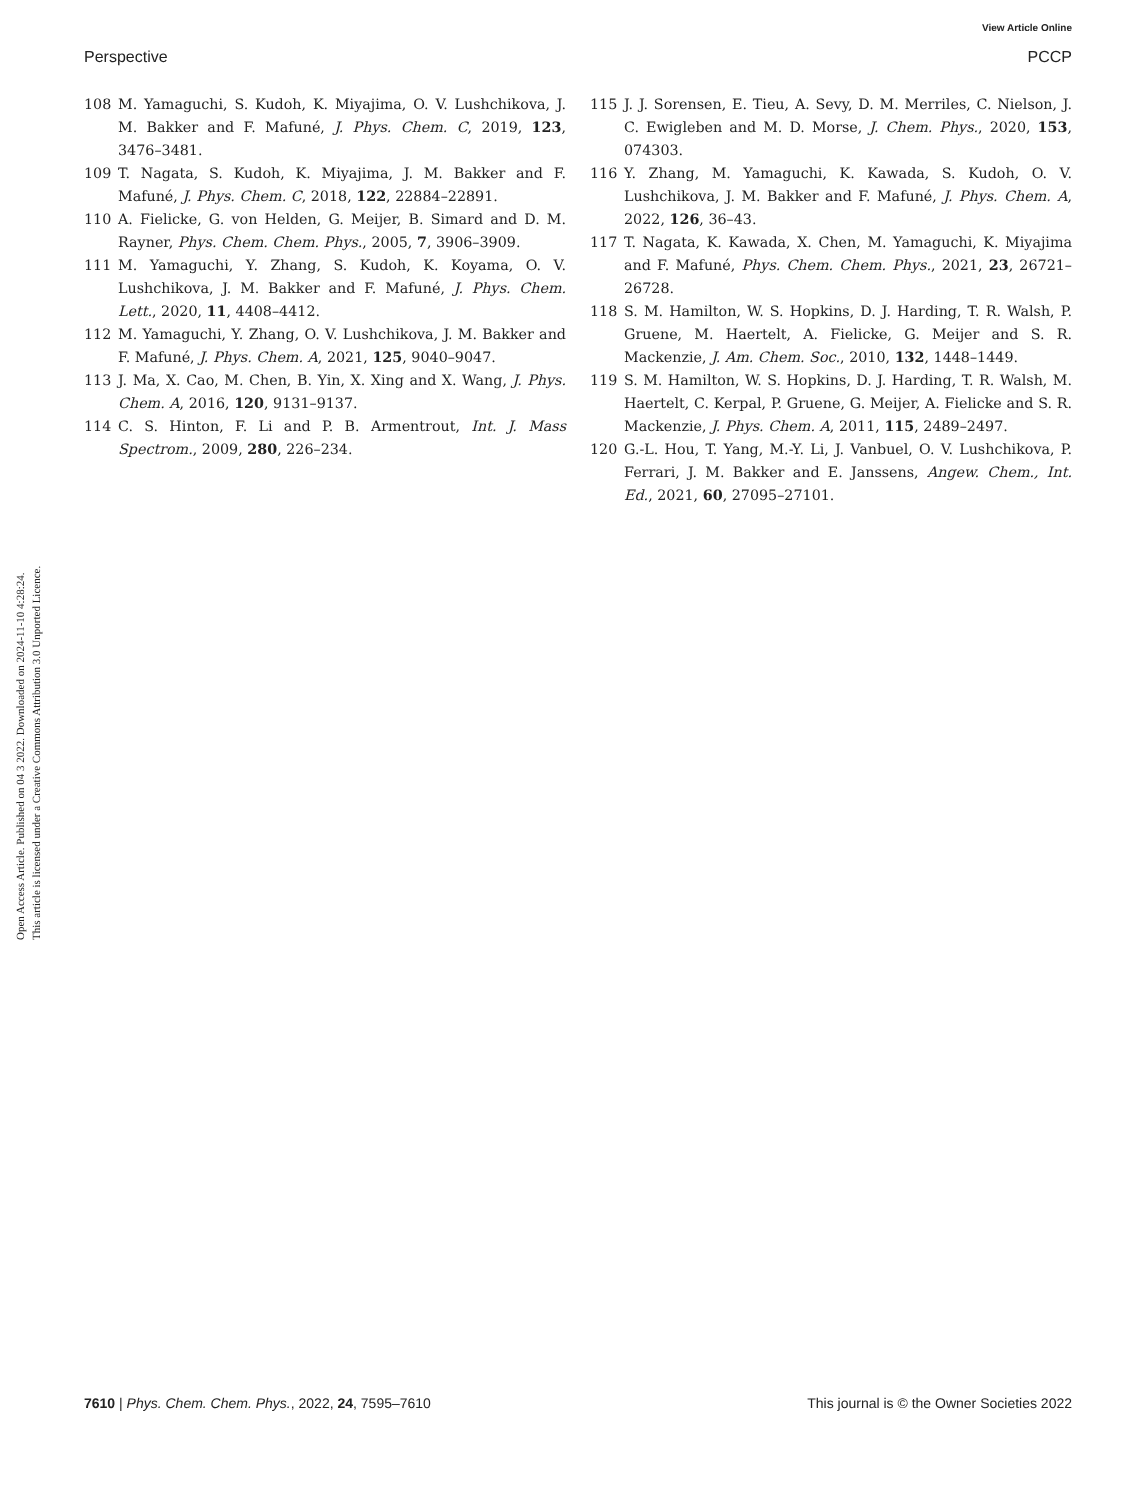View Article Online
Perspective PCCP
Open Access Article. Published on 04 3 2022. Downloaded on 2024-11-10 4:28:24.
This article is licensed under a Creative Commons Attribution 3.0 Unported Licence.
108 M. Yamaguchi, S. Kudoh, K. Miyajima, O. V. Lushchikova, J. M. Bakker and F. Mafuné, J. Phys. Chem. C, 2019, 123, 3476–3481.
109 T. Nagata, S. Kudoh, K. Miyajima, J. M. Bakker and F. Mafuné, J. Phys. Chem. C, 2018, 122, 22884–22891.
110 A. Fielicke, G. von Helden, G. Meijer, B. Simard and D. M. Rayner, Phys. Chem. Chem. Phys., 2005, 7, 3906–3909.
111 M. Yamaguchi, Y. Zhang, S. Kudoh, K. Koyama, O. V. Lushchikova, J. M. Bakker and F. Mafuné, J. Phys. Chem. Lett., 2020, 11, 4408–4412.
112 M. Yamaguchi, Y. Zhang, O. V. Lushchikova, J. M. Bakker and F. Mafuné, J. Phys. Chem. A, 2021, 125, 9040–9047.
113 J. Ma, X. Cao, M. Chen, B. Yin, X. Xing and X. Wang, J. Phys. Chem. A, 2016, 120, 9131–9137.
114 C. S. Hinton, F. Li and P. B. Armentrout, Int. J. Mass Spectrom., 2009, 280, 226–234.
115 J. J. Sorensen, E. Tieu, A. Sevy, D. M. Merriles, C. Nielson, J. C. Ewigleben and M. D. Morse, J. Chem. Phys., 2020, 153, 074303.
116 Y. Zhang, M. Yamaguchi, K. Kawada, S. Kudoh, O. V. Lushchikova, J. M. Bakker and F. Mafuné, J. Phys. Chem. A, 2022, 126, 36–43.
117 T. Nagata, K. Kawada, X. Chen, M. Yamaguchi, K. Miyajima and F. Mafuné, Phys. Chem. Chem. Phys., 2021, 23, 26721–26728.
118 S. M. Hamilton, W. S. Hopkins, D. J. Harding, T. R. Walsh, P. Gruene, M. Haertelt, A. Fielicke, G. Meijer and S. R. Mackenzie, J. Am. Chem. Soc., 2010, 132, 1448–1449.
119 S. M. Hamilton, W. S. Hopkins, D. J. Harding, T. R. Walsh, M. Haertelt, C. Kerpal, P. Gruene, G. Meijer, A. Fielicke and S. R. Mackenzie, J. Phys. Chem. A, 2011, 115, 2489–2497.
120 G.-L. Hou, T. Yang, M.-Y. Li, J. Vanbuel, O. V. Lushchikova, P. Ferrari, J. M. Bakker and E. Janssens, Angew. Chem., Int. Ed., 2021, 60, 27095–27101.
7610 | Phys. Chem. Chem. Phys., 2022, 24, 7595–7610 This journal is © the Owner Societies 2022